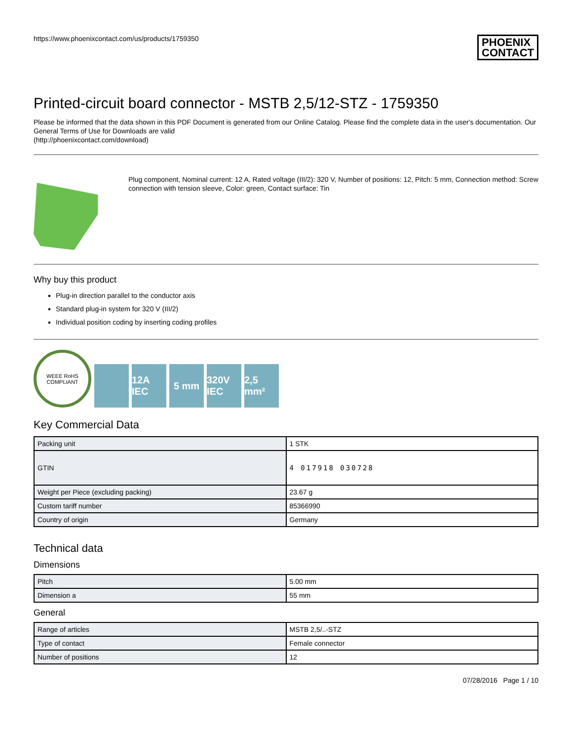https://www.phoenixcontact.com/us/products/1759350 PHOENIX
CONTACT
Printed-circuit board connector - MSTB 2,5/12-STZ - 1759350
Please be informed that the data shown in this PDF Document is generated from our Online Catalog. Please find the complete data in the user's documentation. Our General Terms of Use for Downloads are valid
(http://phoenixcontact.com/download)
Plug component, Nominal current: 12 A, Rated voltage (III/2): 320 V, Number of positions: 12, Pitch: 5 mm, Connection method: Screw connection with tension sleeve, Color: green, Contact surface: Tin
Why buy this product
Plug-in direction parallel to the conductor axis
Standard plug-in system for 320 V (III/2)
Individual position coding by inserting coding profiles
WEEE RoHS COMPLIANT
12A IEC
5 mm
320V IEC
2,5 mm²
Key Commercial Data
| Packing unit | 1 STK |
| GTIN | 4 017918 030728 |
| Weight per Piece (excluding packing) | 23.67 g |
| Custom tariff number | 85366990 |
| Country of origin | Germany |
Technical data
Dimensions
| Pitch | 5.00 mm |
| Dimension a | 55 mm |
General
| Range of articles | MSTB 2,5/..-STZ |
| Type of contact | Female connector |
| Number of positions | 12 |
07/28/2016 Page 1 / 10